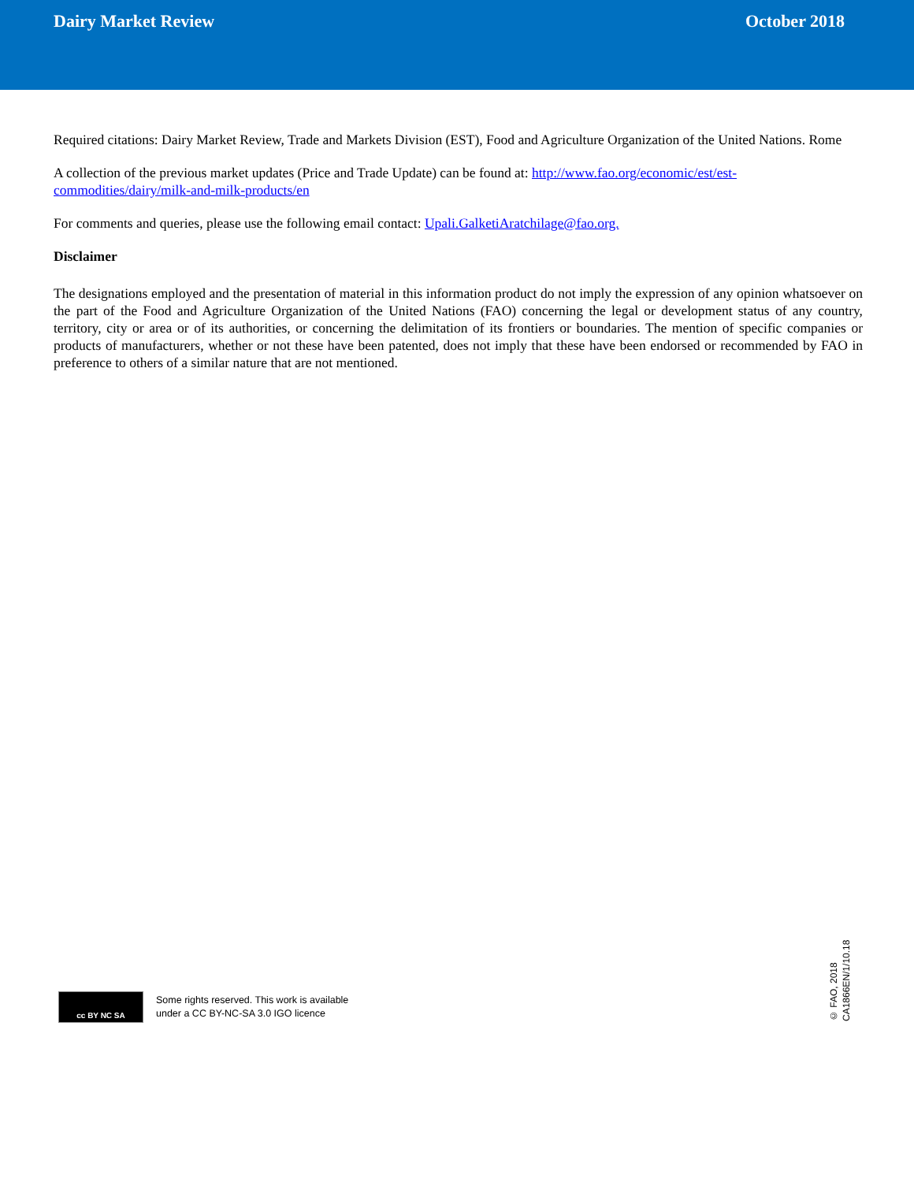Dairy Market Review October 2018
Required citations: Dairy Market Review, Trade and Markets Division (EST), Food and Agriculture Organization of the United Nations. Rome
A collection of the previous market updates (Price and Trade Update) can be found at: http://www.fao.org/economic/est/est-commodities/dairy/milk-and-milk-products/en
For comments and queries, please use the following email contact: Upali.GalketiAratchilage@fao.org.
Disclaimer
The designations employed and the presentation of material in this information product do not imply the expression of any opinion whatsoever on the part of the Food and Agriculture Organization of the United Nations (FAO) concerning the legal or development status of any country, territory, city or area or of its authorities, or concerning the delimitation of its frontiers or boundaries. The mention of specific companies or products of manufacturers, whether or not these have been patented, does not imply that these have been endorsed or recommended by FAO in preference to others of a similar nature that are not mentioned.
cc BY NC SA
Some rights reserved. This work is available
under a CC BY-NC-SA 3.0 IGO licence
© FAO, 2018
CA1866EN/1/10.18